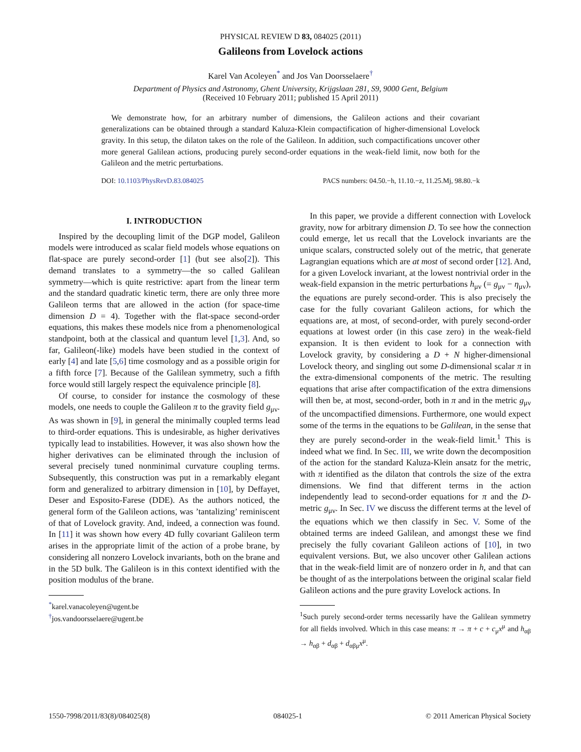PHYSICAL REVIEW D 83, 084025 (2011)
Galileons from Lovelock actions
Karel Van Acoleyen<sup>*</sup> and Jos Van Doorsselaere<sup>†</sup>
Department of Physics and Astronomy, Ghent University, Krijgslaan 281, S9, 9000 Gent, Belgium
(Received 10 February 2011; published 15 April 2011)
We demonstrate how, for an arbitrary number of dimensions, the Galileon actions and their covariant generalizations can be obtained through a standard Kaluza-Klein compactification of higher-dimensional Lovelock gravity. In this setup, the dilaton takes on the role of the Galileon. In addition, such compactifications uncover other more general Galilean actions, producing purely second-order equations in the weak-field limit, now both for the Galileon and the metric perturbations.
DOI: 10.1103/PhysRevD.83.084025 PACS numbers: 04.50.−h, 11.10.−z, 11.25.Mj, 98.80.−k
I. INTRODUCTION
Inspired by the decoupling limit of the DGP model, Galileon models were introduced as scalar field models whose equations on flat-space are purely second-order [1] (but see also[2]). This demand translates to a symmetry—the so called Galilean symmetry—which is quite restrictive: apart from the linear term and the standard quadratic kinetic term, there are only three more Galileon terms that are allowed in the action (for space-time dimension D = 4). Together with the flat-space second-order equations, this makes these models nice from a phenomenological standpoint, both at the classical and quantum level [1,3]. And, so far, Galileon(-like) models have been studied in the context of early [4] and late [5,6] time cosmology and as a possible origin for a fifth force [7]. Because of the Galilean symmetry, such a fifth force would still largely respect the equivalence principle [8].
Of course, to consider for instance the cosmology of these models, one needs to couple the Galileon π to the gravity field g<sub>μν</sub>. As was shown in [9], in general the minimally coupled terms lead to third-order equations. This is undesirable, as higher derivatives typically lead to instabilities. However, it was also shown how the higher derivatives can be eliminated through the inclusion of several precisely tuned nonminimal curvature coupling terms. Subsequently, this construction was put in a remarkably elegant form and generalized to arbitrary dimension in [10], by Deffayet, Deser and Esposito-Farese (DDE). As the authors noticed, the general form of the Galileon actions, was ’tantalizing’ reminiscent of that of Lovelock gravity. And, indeed, a connection was found. In [11] it was shown how every 4D fully covariant Galileon term arises in the appropriate limit of the action of a probe brane, by considering all nonzero Lovelock invariants, both on the brane and in the 5D bulk. The Galileon is in this context identified with the position modulus of the brane.
<sup>*</sup> karel.vanacoleyen@ugent.be
<sup>†</sup> jos.vandoorsselaere@ugent.be
In this paper, we provide a different connection with Lovelock gravity, now for arbitrary dimension D. To see how the connection could emerge, let us recall that the Lovelock invariants are the unique scalars, constructed solely out of the metric, that generate Lagrangian equations which are at most of second order [12]. And, for a given Lovelock invariant, at the lowest nontrivial order in the weak-field expansion in the metric perturbations h<sub>μν</sub> (= g<sub>μν</sub> − η<sub>μν</sub>), the equations are purely second-order. This is also precisely the case for the fully covariant Galileon actions, for which the equations are, at most, of second-order, with purely second-order equations at lowest order (in this case zero) in the weak-field expansion. It is then evident to look for a connection with Lovelock gravity, by considering a D + N higher-dimensional Lovelock theory, and singling out some D-dimensional scalar π in the extra-dimensional components of the metric. The resulting equations that arise after compactification of the extra dimensions will then be, at most, second-order, both in π and in the metric g<sub>μν</sub> of the uncompactified dimensions. Furthermore, one would expect some of the terms in the equations to be Galilean, in the sense that they are purely second-order in the weak-field limit.<sup>1</sup> This is indeed what we find. In Sec. III, we write down the decomposition of the action for the standard Kaluza-Klein ansatz for the metric, with π identified as the dilaton that controls the size of the extra dimensions. We find that different terms in the action independently lead to second-order equations for π and the D-metric g<sub>μν</sub>. In Sec. IV we discuss the different terms at the level of the equations which we then classify in Sec. V. Some of the obtained terms are indeed Galilean, and amongst these we find precisely the fully covariant Galileon actions of [10], in two equivalent versions. But, we also uncover other Galilean actions that in the weak-field limit are of nonzero order in h, and that can be thought of as the interpolations between the original scalar field Galileon actions and the pure gravity Lovelock actions. In
<sup>1</sup> Such purely second-order terms necessarily have the Galilean symmetry for all fields involved. Which in this case means: π → π + c + c<sub>μ</sub>x<sup>μ</sup> and h<sub>αβ</sub> → h<sub>αβ</sub> + d<sub>αβ</sub> + d<sub>αβμ</sub>x<sup>μ</sup>.
1550-7998/2011/83(8)/084025(8) 084025-1 © 2011 American Physical Society